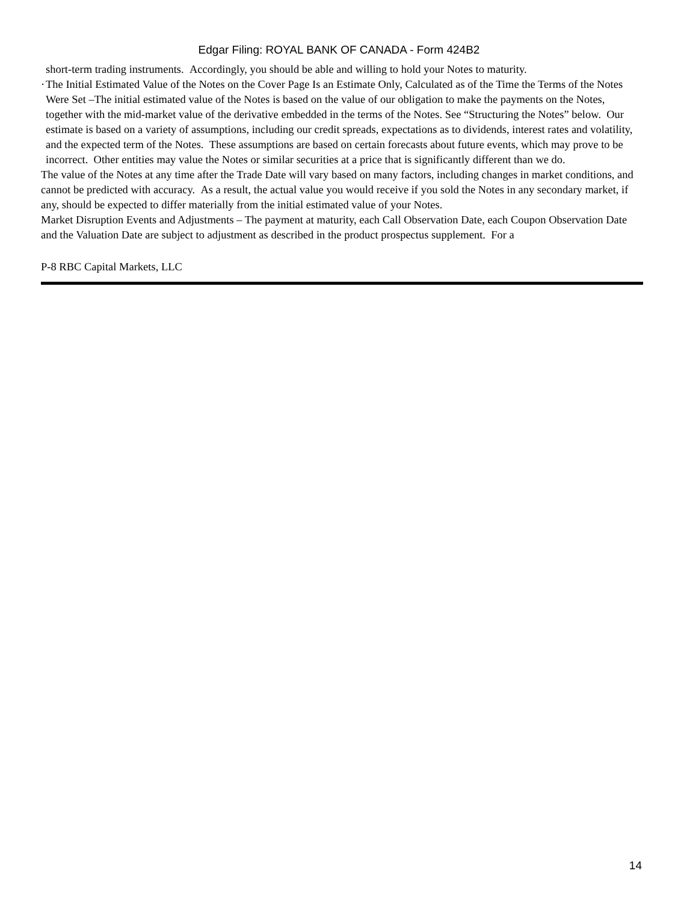Edgar Filing: ROYAL BANK OF CANADA - Form 424B2
short-term trading instruments. Accordingly, you should be able and willing to hold your Notes to maturity.
·
The Initial Estimated Value of the Notes on the Cover Page Is an Estimate Only, Calculated as of the Time the Terms of the Notes Were Set –The initial estimated value of the Notes is based on the value of our obligation to make the payments on the Notes, together with the mid-market value of the derivative embedded in the terms of the Notes. See “Structuring the Notes” below. Our estimate is based on a variety of assumptions, including our credit spreads, expectations as to dividends, interest rates and volatility, and the expected term of the Notes. These assumptions are based on certain forecasts about future events, which may prove to be incorrect. Other entities may value the Notes or similar securities at a price that is significantly different than we do.
The value of the Notes at any time after the Trade Date will vary based on many factors, including changes in market conditions, and cannot be predicted with accuracy. As a result, the actual value you would receive if you sold the Notes in any secondary market, if any, should be expected to differ materially from the initial estimated value of your Notes.
Market Disruption Events and Adjustments – The payment at maturity, each Call Observation Date, each Coupon Observation Date and the Valuation Date are subject to adjustment as described in the product prospectus supplement. For a
P-8 RBC Capital Markets, LLC
14